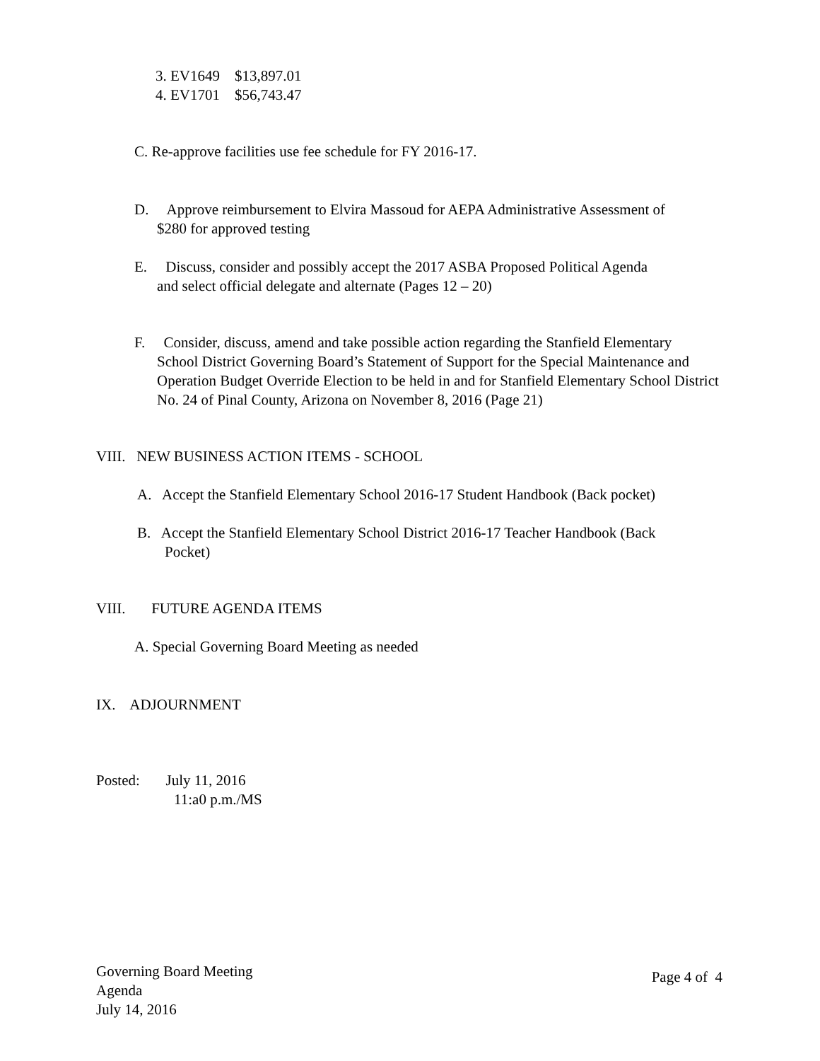3. EV1649 $13,897.01
4. EV1701 $56,743.47
C. Re-approve facilities use fee schedule for FY 2016-17.
D. Approve reimbursement to Elvira Massoud for AEPA Administrative Assessment of
$280 for approved testing
E. Discuss, consider and possibly accept the 2017 ASBA Proposed Political Agenda
and select official delegate and alternate (Pages 12 – 20)
F. Consider, discuss, amend and take possible action regarding the Stanfield Elementary
School District Governing Board’s Statement of Support for the Special Maintenance and Operation Budget Override Election to be held in and for Stanfield Elementary School District No. 24 of Pinal County, Arizona on November 8, 2016 (Page 21)
VIII. NEW BUSINESS ACTION ITEMS - SCHOOL
A. Accept the Stanfield Elementary School 2016-17 Student Handbook (Back pocket)
B. Accept the Stanfield Elementary School District 2016-17 Teacher Handbook (Back
Pocket)
VIII. FUTURE AGENDA ITEMS
A. Special Governing Board Meeting as needed
IX. ADJOURNMENT
Posted: July 11, 2016
11:a0 p.m./MS
Governing Board Meeting
Agenda
July 14, 2016
Page 4 of 4